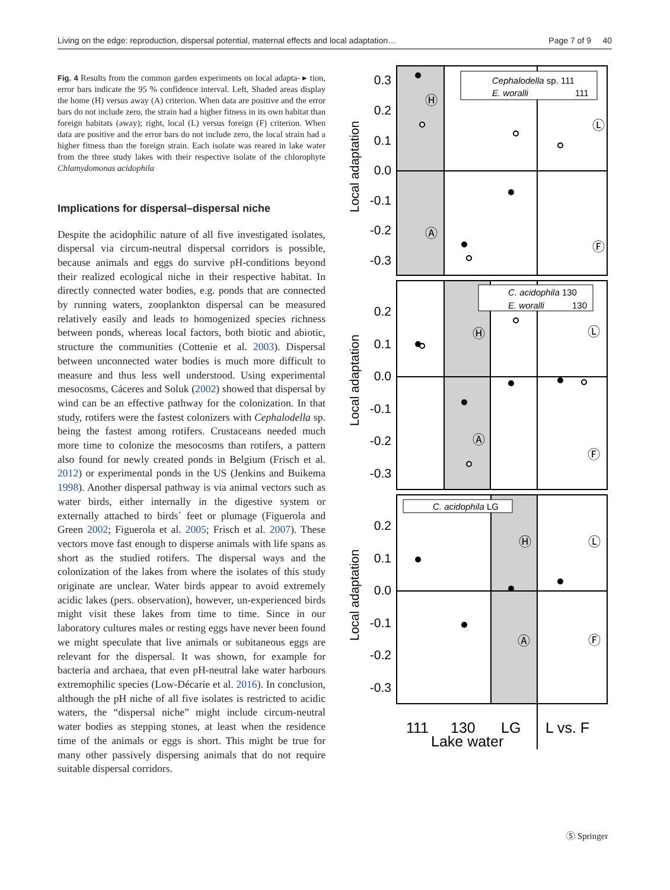Living on the edge: reproduction, dispersal potential, maternal effects and local adaptation… Page 7 of 9 40
Fig. 4 Results from the common garden experiments on local adapta- ▸ tion, error bars indicate the 95 % confidence interval. Left, Shaded areas display the home (H) versus away (A) criterion. When data are positive and the error bars do not include zero, the strain had a higher fitness in its own habitat than foreign habitats (away); right, local (L) versus foreign (F) criterion. When data are positive and the error bars do not include zero, the local strain had a higher fitness than the foreign strain. Each isolate was reared in lake water from the three study lakes with their respective isolate of the chlorophyte Chlamydomonas acidophila
Implications for dispersal–dispersal niche
Despite the acidophilic nature of all five investigated isolates, dispersal via circum-neutral dispersal corridors is possible, because animals and eggs do survive pH-conditions beyond their realized ecological niche in their respective habitat. In directly connected water bodies, e.g. ponds that are connected by running waters, zooplankton dispersal can be measured relatively easily and leads to homogenized species richness between ponds, whereas local factors, both biotic and abiotic, structure the communities (Cottenie et al. 2003). Dispersal between unconnected water bodies is much more difficult to measure and thus less well understood. Using experimental mesocosms, Cáceres and Soluk (2002) showed that dispersal by wind can be an effective pathway for the colonization. In that study, rotifers were the fastest colonizers with Cephalodella sp. being the fastest among rotifers. Crustaceans needed much more time to colonize the mesocosms than rotifers, a pattern also found for newly created ponds in Belgium (Frisch et al. 2012) or experimental ponds in the US (Jenkins and Buikema 1998). Another dispersal pathway is via animal vectors such as water birds, either internally in the digestive system or externally attached to birds´ feet or plumage (Figuerola and Green 2002; Figuerola et al. 2005; Frisch et al. 2007). These vectors move fast enough to disperse animals with life spans as short as the studied rotifers. The dispersal ways and the colonization of the lakes from where the isolates of this study originate are unclear. Water birds appear to avoid extremely acidic lakes (pers. observation), however, un-experienced birds might visit these lakes from time to time. Since in our laboratory cultures males or resting eggs have never been found we might speculate that live animals or subitaneous eggs are relevant for the dispersal. It was shown, for example for bacteria and archaea, that even pH-neutral lake water harbours extremophilic species (Low-Décarie et al. 2016). In conclusion, although the pH niche of all five isolates is restricted to acidic waters, the “dispersal niche” might include circum-neutral water bodies as stepping stones, at least when the residence time of the animals or eggs is short. This might be true for many other passively dispersing animals that do not require suitable dispersal corridors.
0.3
0.2
0.1
0.0
-0.1
-0.2
-0.3
0.2
0.1
0.0
-0.1
-0.2
-0.3
0.2
0.1
0.0
-0.1
-0.2
-0.3
Local adaptation
Local adaptation
Local adaptation
Cephalodella sp. 111
E. woralli 111
C. acidophila 130
E. woralli 130
C. acidophila LG
Ⓛ
Ⓕ
Ⓗ
Ⓐ
Ⓗ
Ⓐ
Ⓛ
Ⓕ
Ⓗ
Ⓐ
Ⓛ
Ⓕ
111
130
LG
L vs. F
Lake water
Ⓢ Springer